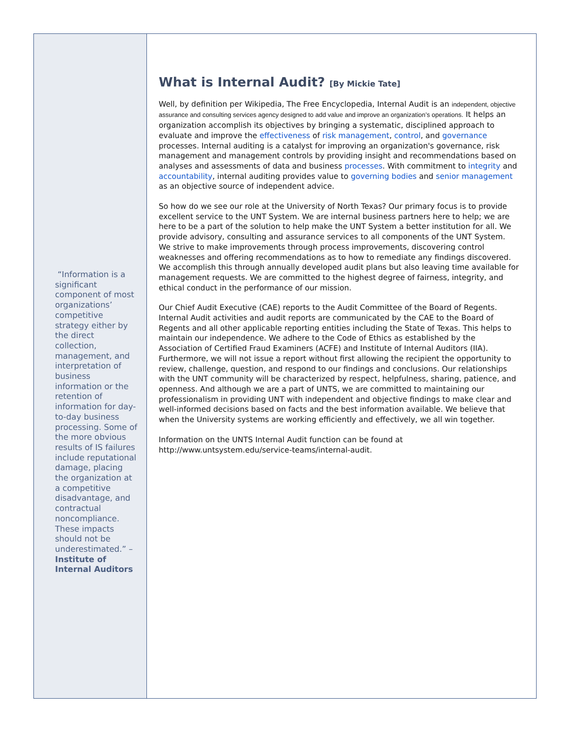“Information is a significant component of most organizations’ competitive strategy either by the direct collection, management, and interpretation of business information or the retention of information for day-to-day business processing. Some of the more obvious results of IS failures include reputational damage, placing the organization at a competitive disadvantage, and contractual noncompliance. These impacts should not be underestimated.” – Institute of Internal Auditors
What is Internal Audit? [By Mickie Tate]
Well, by definition per Wikipedia, The Free Encyclopedia, Internal Audit is an independent, objective assurance and consulting services agency designed to add value and improve an organization’s operations. It helps an organization accomplish its objectives by bringing a systematic, disciplined approach to evaluate and improve the effectiveness of risk management, control, and governance processes. Internal auditing is a catalyst for improving an organization's governance, risk management and management controls by providing insight and recommendations based on analyses and assessments of data and business processes. With commitment to integrity and accountability, internal auditing provides value to governing bodies and senior management as an objective source of independent advice.
So how do we see our role at the University of North Texas? Our primary focus is to provide excellent service to the UNT System. We are internal business partners here to help; we are here to be a part of the solution to help make the UNT System a better institution for all. We provide advisory, consulting and assurance services to all components of the UNT System. We strive to make improvements through process improvements, discovering control weaknesses and offering recommendations as to how to remediate any findings discovered. We accomplish this through annually developed audit plans but also leaving time available for management requests. We are committed to the highest degree of fairness, integrity, and ethical conduct in the performance of our mission.
Our Chief Audit Executive (CAE) reports to the Audit Committee of the Board of Regents. Internal Audit activities and audit reports are communicated by the CAE to the Board of Regents and all other applicable reporting entities including the State of Texas. This helps to maintain our independence. We adhere to the Code of Ethics as established by the Association of Certified Fraud Examiners (ACFE) and Institute of Internal Auditors (IIA). Furthermore, we will not issue a report without first allowing the recipient the opportunity to review, challenge, question, and respond to our findings and conclusions. Our relationships with the UNT community will be characterized by respect, helpfulness, sharing, patience, and openness. And although we are a part of UNTS, we are committed to maintaining our professionalism in providing UNT with independent and objective findings to make clear and well-informed decisions based on facts and the best information available. We believe that when the University systems are working efficiently and effectively, we all win together.
Information on the UNTS Internal Audit function can be found at http://www.untsystem.edu/service-teams/internal-audit.